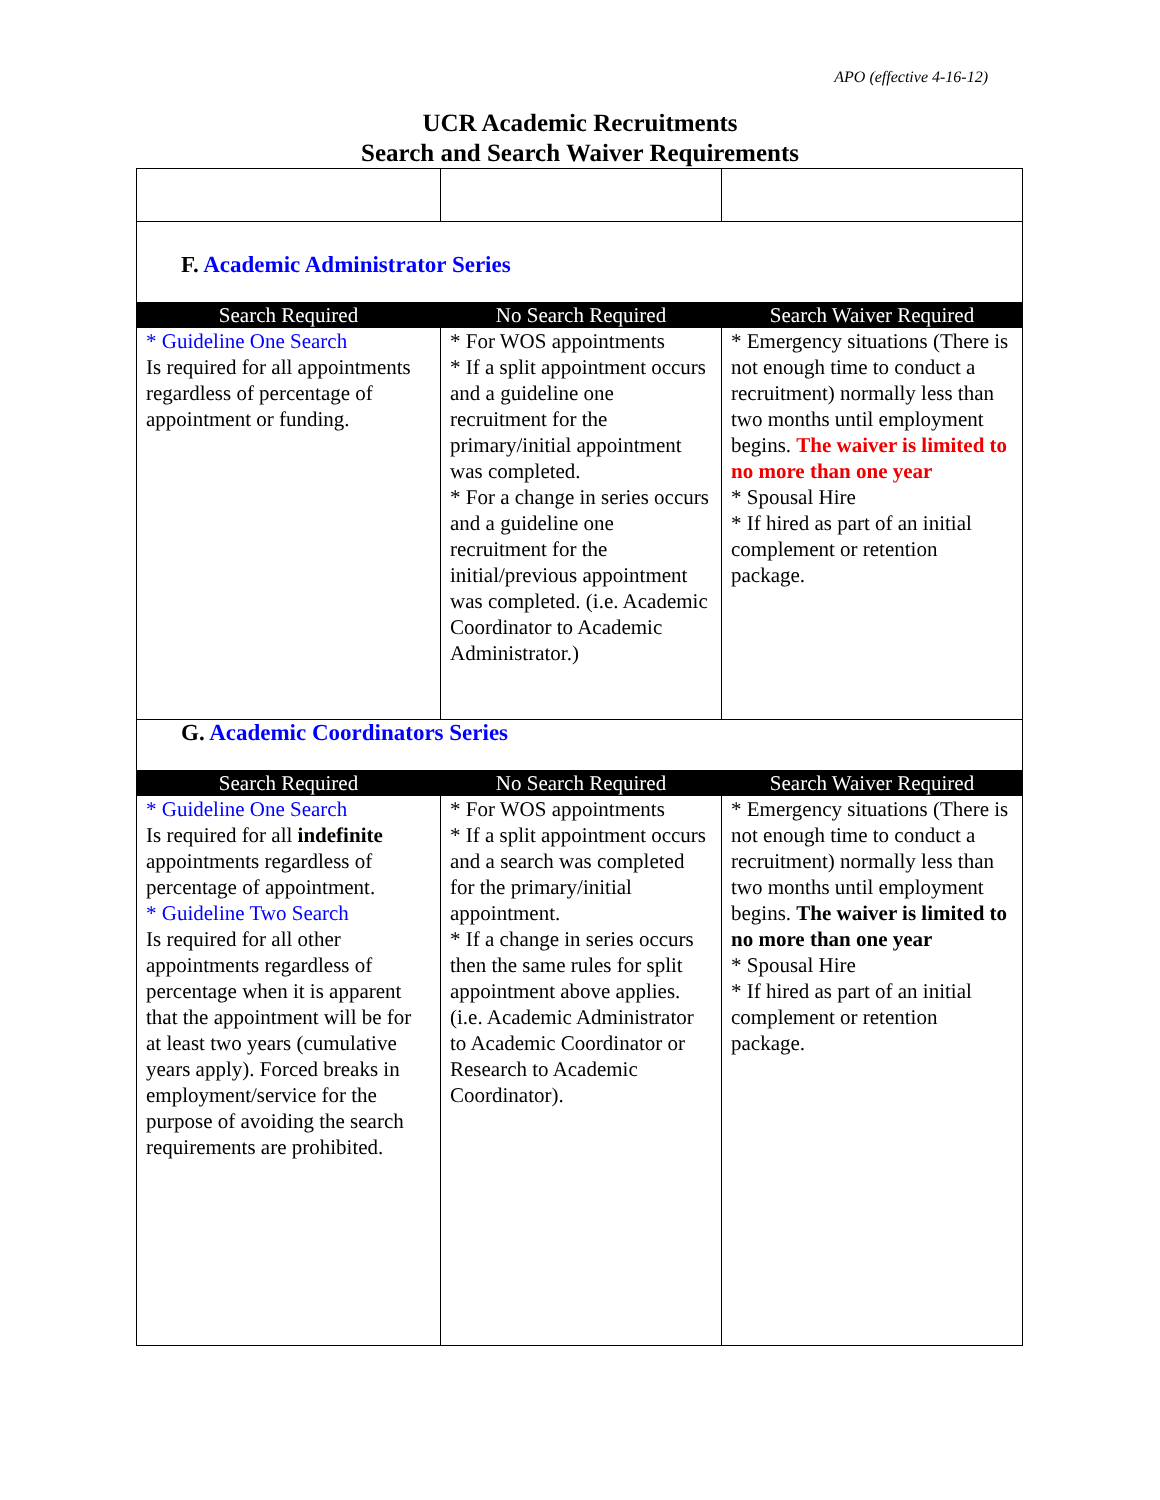APO (effective 4-16-12)
UCR Academic Recruitments
Search and Search Waiver Requirements
| F. Academic Administrator Series | | |
| Search Required | No Search Required | Search Waiver Required |
| * Guideline One Search Is required for all appointments regardless of percentage of appointment or funding. | * For WOS appointments * If a split appointment occurs and a guideline one recruitment for the primary/initial appointment was completed. * For a change in series occurs and a guideline one recruitment for the initial/previous appointment was completed. (i.e. Academic Coordinator to Academic Administrator.) | * Emergency situations (There is not enough time to conduct a recruitment) normally less than two months until employment begins. The waiver is limited to no more than one year * Spousal Hire * If hired as part of an initial complement or retention package. |
| G. Academic Coordinators Series | | |
| Search Required | No Search Required | Search Waiver Required |
| * Guideline One Search Is required for all indefinite appointments regardless of percentage of appointment. * Guideline Two Search Is required for all other appointments regardless of percentage when it is apparent that the appointment will be for at least two years (cumulative years apply). Forced breaks in employment/service for the purpose of avoiding the search requirements are prohibited. | * For WOS appointments * If a split appointment occurs and a search was completed for the primary/initial appointment. * If a change in series occurs then the same rules for split appointment above applies. (i.e. Academic Administrator to Academic Coordinator or Research to Academic Coordinator). | * Emergency situations (There is not enough time to conduct a recruitment) normally less than two months until employment begins. The waiver is limited to no more than one year * Spousal Hire * If hired as part of an initial complement or retention package. |